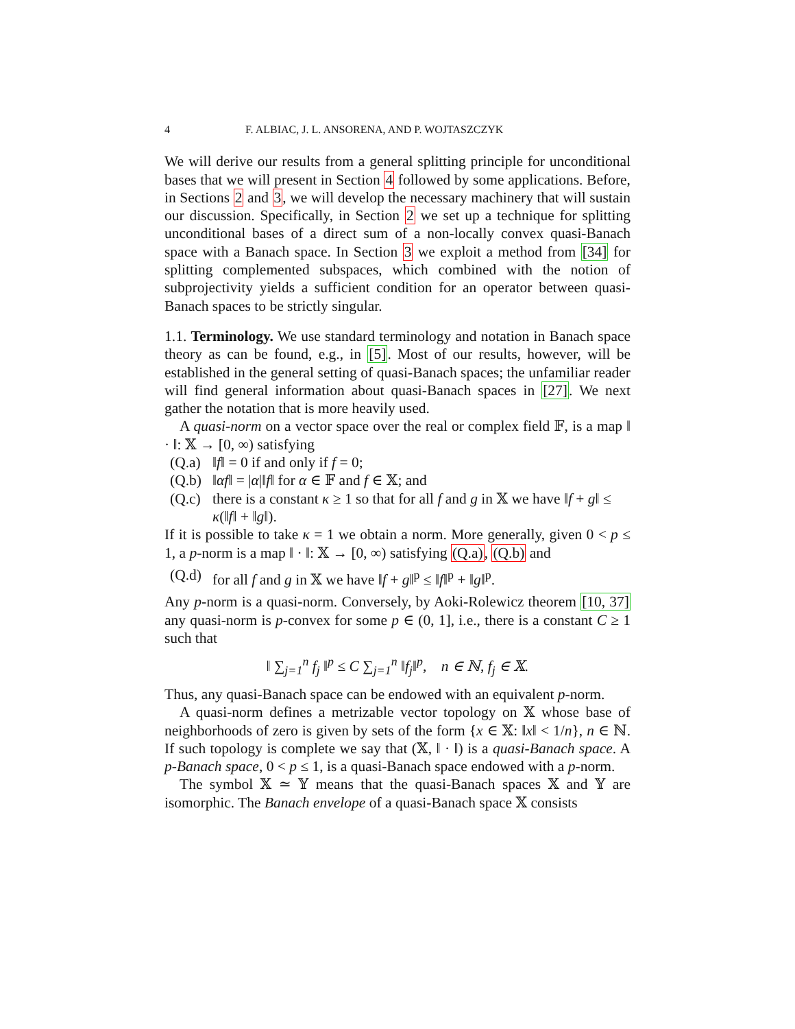4 F. ALBIAC, J. L. ANSORENA, AND P. WOJTASZCZYK
We will derive our results from a general splitting principle for unconditional bases that we will present in Section 4 followed by some applications. Before, in Sections 2 and 3, we will develop the necessary machinery that will sustain our discussion. Specifically, in Section 2 we set up a technique for splitting unconditional bases of a direct sum of a non-locally convex quasi-Banach space with a Banach space. In Section 3 we exploit a method from [34] for splitting complemented subspaces, which combined with the notion of subprojectivity yields a sufficient condition for an operator between quasi-Banach spaces to be strictly singular.
1.1. Terminology. We use standard terminology and notation in Banach space theory as can be found, e.g., in [5]. Most of our results, however, will be established in the general setting of quasi-Banach spaces; the unfamiliar reader will find general information about quasi-Banach spaces in [27]. We next gather the notation that is more heavily used.
A quasi-norm on a vector space over the real or complex field 𝔽, is a map ‖ · ‖: 𝕏 → [0, ∞) satisfying
(Q.a) ‖f‖ = 0 if and only if f = 0;
(Q.b) ‖αf‖ = |α|‖f‖ for α ∈ 𝔽 and f ∈ 𝕏; and
(Q.c) there is a constant κ ≥ 1 so that for all f and g in 𝕏 we have ‖f + g‖ ≤ κ(‖f‖ + ‖g‖).
If it is possible to take κ = 1 we obtain a norm. More generally, given 0 < p ≤ 1, a p-norm is a map ‖ · ‖: 𝕏 → [0, ∞) satisfying (Q.a), (Q.b) and
(Q.d) for all f and g in 𝕏 we have ‖f + g‖<sup>p</sup> ≤ ‖f‖<sup>p</sup> + ‖g‖<sup>p</sup>.
Any p-norm is a quasi-norm. Conversely, by Aoki-Rolewicz theorem [10, 37] any quasi-norm is p-convex for some p ∈ (0, 1], i.e., there is a constant C ≥ 1 such that
‖ ∑<sub>j=1</sub><sup>n</sup> f<sub>j</sub> ‖<sup>p</sup> ≤ C ∑<sub>j=1</sub><sup>n</sup> ‖f<sub>j</sub>‖<sup>p</sup>, n ∈ ℕ, f<sub>j</sub> ∈ 𝕏.
Thus, any quasi-Banach space can be endowed with an equivalent p-norm.
A quasi-norm defines a metrizable vector topology on 𝕏 whose base of neighborhoods of zero is given by sets of the form {x ∈ 𝕏: ‖x‖ < 1/n}, n ∈ ℕ. If such topology is complete we say that (𝕏, ‖ · ‖) is a quasi-Banach space. A p-Banach space, 0 < p ≤ 1, is a quasi-Banach space endowed with a p-norm.
The symbol 𝕏 ≃ 𝕐 means that the quasi-Banach spaces 𝕏 and 𝕐 are isomorphic. The Banach envelope of a quasi-Banach space 𝕏 consists